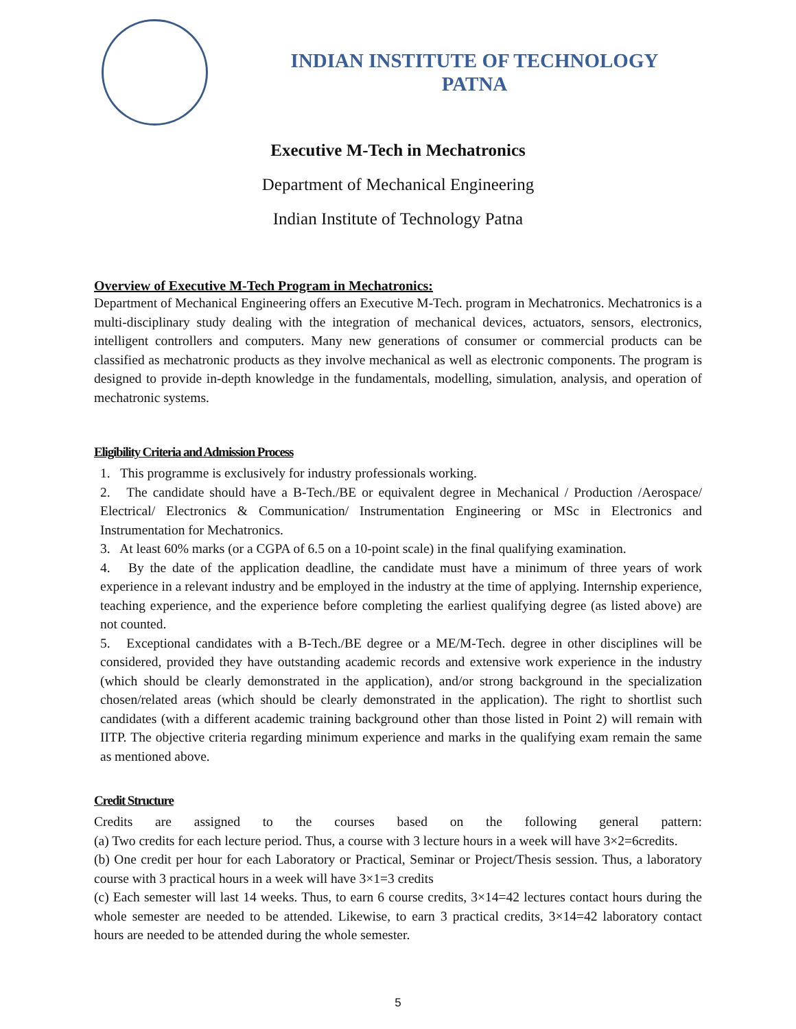INDIAN INSTITUTE OF TECHNOLOGY
PATNA
Executive M-Tech in Mechatronics
Department of Mechanical Engineering
Indian Institute of Technology Patna
Overview of Executive M-Tech Program in Mechatronics:
Department of Mechanical Engineering offers an Executive M-Tech. program in Mechatronics. Mechatronics is a multi-disciplinary study dealing with the integration of mechanical devices, actuators, sensors, electronics, intelligent controllers and computers. Many new generations of consumer or commercial products can be classified as mechatronic products as they involve mechanical as well as electronic components. The program is designed to provide in-depth knowledge in the fundamentals, modelling, simulation, analysis, and operation of mechatronic systems.
Eligibility Criteria and Admission Process
1. This programme is exclusively for industry professionals working.
2. The candidate should have a B-Tech./BE or equivalent degree in Mechanical / Production /Aerospace/ Electrical/ Electronics & Communication/ Instrumentation Engineering or MSc in Electronics and Instrumentation for Mechatronics.
3. At least 60% marks (or a CGPA of 6.5 on a 10-point scale) in the final qualifying examination.
4. By the date of the application deadline, the candidate must have a minimum of three years of work experience in a relevant industry and be employed in the industry at the time of applying. Internship experience, teaching experience, and the experience before completing the earliest qualifying degree (as listed above) are not counted.
5. Exceptional candidates with a B-Tech./BE degree or a ME/M-Tech. degree in other disciplines will be considered, provided they have outstanding academic records and extensive work experience in the industry (which should be clearly demonstrated in the application), and/or strong background in the specialization chosen/related areas (which should be clearly demonstrated in the application). The right to shortlist such candidates (with a different academic training background other than those listed in Point 2) will remain with IITP. The objective criteria regarding minimum experience and marks in the qualifying exam remain the same as mentioned above.
Credit Structure
Credits are assigned to the courses based on the following general pattern:
(a) Two credits for each lecture period. Thus, a course with 3 lecture hours in a week will have 3×2=6credits.
(b) One credit per hour for each Laboratory or Practical, Seminar or Project/Thesis session. Thus, a laboratory course with 3 practical hours in a week will have 3×1=3 credits
(c) Each semester will last 14 weeks. Thus, to earn 6 course credits, 3×14=42 lectures contact hours during the whole semester are needed to be attended. Likewise, to earn 3 practical credits, 3×14=42 laboratory contact hours are needed to be attended during the whole semester.
5